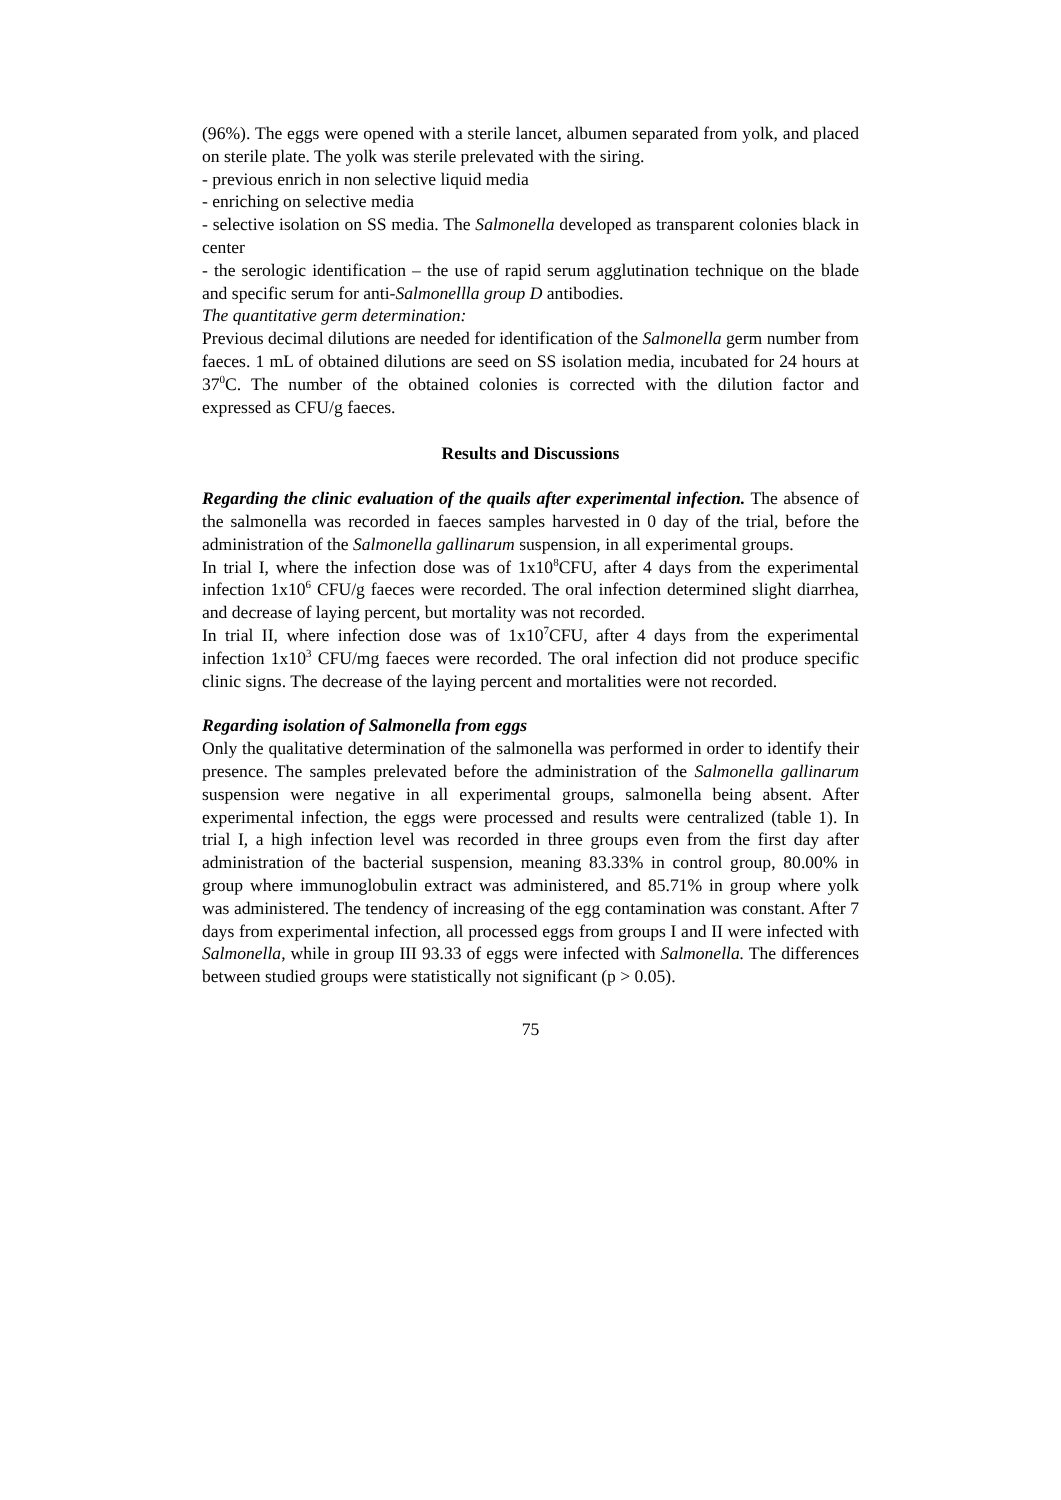(96%). The eggs were opened with a sterile lancet, albumen separated from yolk, and placed on sterile plate. The yolk was sterile prelevated with the siring.
- previous enrich in non selective liquid media
- enriching on selective media
- selective isolation on SS media. The Salmonella developed as transparent colonies black in center
- the serologic identification – the use of rapid serum agglutination technique on the blade and specific serum for anti-Salmonellla group D antibodies.
The quantitative germ determination:
Previous decimal dilutions are needed for identification of the Salmonella germ number from faeces. 1 mL of obtained dilutions are seed on SS isolation media, incubated for 24 hours at 37<sup>0</sup>C. The number of the obtained colonies is corrected with the dilution factor and expressed as CFU/g faeces.
Results and Discussions
Regarding the clinic evaluation of the quails after experimental infection. The absence of the salmonella was recorded in faeces samples harvested in 0 day of the trial, before the administration of the Salmonella gallinarum suspension, in all experimental groups.
In trial I, where the infection dose was of 1x10<sup>8</sup>CFU, after 4 days from the experimental infection 1x10<sup>6</sup> CFU/g faeces were recorded. The oral infection determined slight diarrhea, and decrease of laying percent, but mortality was not recorded.
In trial II, where infection dose was of 1x10<sup>7</sup>CFU, after 4 days from the experimental infection 1x10<sup>3</sup> CFU/mg faeces were recorded. The oral infection did not produce specific clinic signs. The decrease of the laying percent and mortalities were not recorded.
Regarding isolation of Salmonella from eggs
Only the qualitative determination of the salmonella was performed in order to identify their presence. The samples prelevated before the administration of the Salmonella gallinarum suspension were negative in all experimental groups, salmonella being absent. After experimental infection, the eggs were processed and results were centralized (table 1). In trial I, a high infection level was recorded in three groups even from the first day after administration of the bacterial suspension, meaning 83.33% in control group, 80.00% in group where immunoglobulin extract was administered, and 85.71% in group where yolk was administered. The tendency of increasing of the egg contamination was constant. After 7 days from experimental infection, all processed eggs from groups I and II were infected with Salmonella, while in group III 93.33 of eggs were infected with Salmonella. The differences between studied groups were statistically not significant (p > 0.05).
75